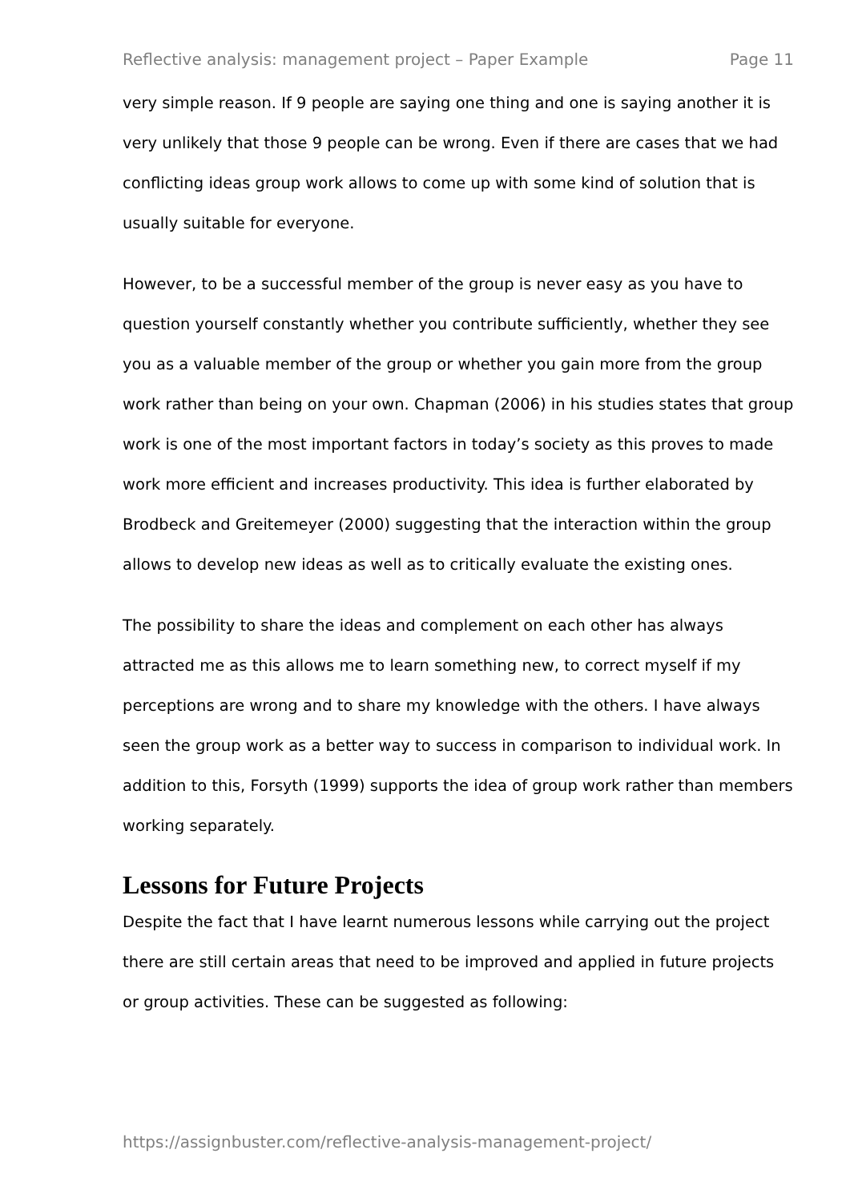Reflective analysis: management project – Paper Example Page 11
very simple reason. If 9 people are saying one thing and one is saying another it is very unlikely that those 9 people can be wrong. Even if there are cases that we had conflicting ideas group work allows to come up with some kind of solution that is usually suitable for everyone.
However, to be a successful member of the group is never easy as you have to question yourself constantly whether you contribute sufficiently, whether they see you as a valuable member of the group or whether you gain more from the group work rather than being on your own. Chapman (2006) in his studies states that group work is one of the most important factors in today’s society as this proves to made work more efficient and increases productivity. This idea is further elaborated by Brodbeck and Greitemeyer (2000) suggesting that the interaction within the group allows to develop new ideas as well as to critically evaluate the existing ones.
The possibility to share the ideas and complement on each other has always attracted me as this allows me to learn something new, to correct myself if my perceptions are wrong and to share my knowledge with the others. I have always seen the group work as a better way to success in comparison to individual work. In addition to this, Forsyth (1999) supports the idea of group work rather than members working separately.
Lessons for Future Projects
Despite the fact that I have learnt numerous lessons while carrying out the project there are still certain areas that need to be improved and applied in future projects or group activities. These can be suggested as following:
https://assignbuster.com/reflective-analysis-management-project/